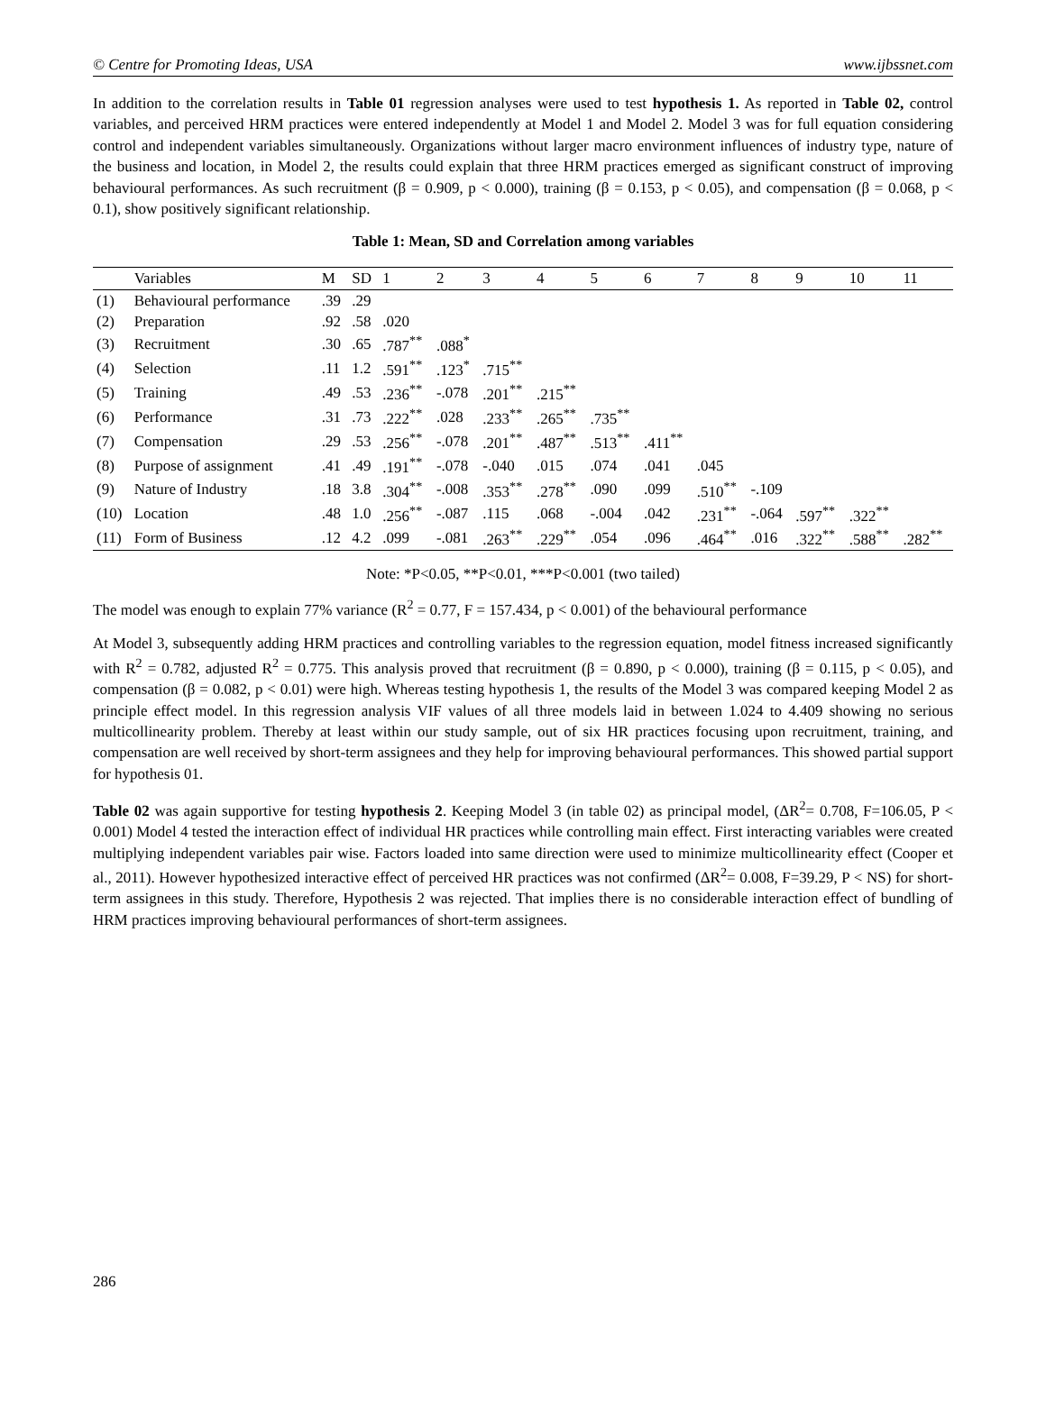© Centre for Promoting Ideas, USA www.ijbssnet.com
In addition to the correlation results in Table 01 regression analyses were used to test hypothesis 1. As reported in Table 02, control variables, and perceived HRM practices were entered independently at Model 1 and Model 2. Model 3 was for full equation considering control and independent variables simultaneously. Organizations without larger macro environment influences of industry type, nature of the business and location, in Model 2, the results could explain that three HRM practices emerged as significant construct of improving behavioural performances. As such recruitment (β = 0.909, p < 0.000), training (β = 0.153, p < 0.05), and compensation (β = 0.068, p < 0.1), show positively significant relationship.
Table 1: Mean, SD and Correlation among variables
| | Variables | M | SD | 1 | 2 | 3 | 4 | 5 | 6 | 7 | 8 | 9 | 10 | 11 |
| --- | --- | --- | --- | --- | --- | --- | --- | --- | --- | --- | --- | --- | --- | --- |
| (1) | Behavioural performance | .39 | .29 | | | | | | | | | | | |
| (2) | Preparation | .92 | .58 | .020 | | | | | | | | | | |
| (3) | Recruitment | .30 | .65 | .787<sup>**</sup> | .088<sup>*</sup> | | | | | | | | | |
| (4) | Selection | .11 | 1.2 | .591<sup>**</sup> | .123<sup>*</sup> | .715<sup>**</sup> | | | | | | | | |
| (5) | Training | .49 | .53 | .236<sup>**</sup> | -.078 | .201<sup>**</sup> | .215<sup>**</sup> | | | | | | | |
| (6) | Performance | .31 | .73 | .222<sup>**</sup> | .028 | .233<sup>**</sup> | .265<sup>**</sup> | .735<sup>**</sup> | | | | | | |
| (7) | Compensation | .29 | .53 | .256<sup>**</sup> | -.078 | .201<sup>**</sup> | .487<sup>**</sup> | .513<sup>**</sup> | .411<sup>**</sup> | | | | | |
| (8) | Purpose of assignment | .41 | .49 | .191<sup>**</sup> | -.078 | -.040 | .015 | .074 | .041 | .045 | | | | |
| (9) | Nature of Industry | .18 | 3.8 | .304<sup>**</sup> | -.008 | .353<sup>**</sup> | .278<sup>**</sup> | .090 | .099 | .510<sup>**</sup> | -.109 | | | |
| (10) | Location | .48 | 1.0 | .256<sup>**</sup> | -.087 | .115 | .068 | -.004 | .042 | .231<sup>**</sup> | -.064 | .597<sup>**</sup> | .322<sup>**</sup> | |
| (11) | Form of Business | .12 | 4.2 | .099 | -.081 | .263<sup>**</sup> | .229<sup>**</sup> | .054 | .096 | .464<sup>**</sup> | .016 | .322<sup>**</sup> | .588<sup>**</sup> | .282<sup>**</sup> |
Note: *P<0.05, **P<0.01, ***P<0.001 (two tailed)
The model was enough to explain 77% variance (R<sup>2</sup> = 0.77, F = 157.434, p < 0.001) of the behavioural performance
At Model 3, subsequently adding HRM practices and controlling variables to the regression equation, model fitness increased significantly with R<sup>2</sup> = 0.782, adjusted R<sup>2</sup> = 0.775. This analysis proved that recruitment (β = 0.890, p < 0.000), training (β = 0.115, p < 0.05), and compensation (β = 0.082, p < 0.01) were high. Whereas testing hypothesis 1, the results of the Model 3 was compared keeping Model 2 as principle effect model. In this regression analysis VIF values of all three models laid in between 1.024 to 4.409 showing no serious multicollinearity problem. Thereby at least within our study sample, out of six HR practices focusing upon recruitment, training, and compensation are well received by short-term assignees and they help for improving behavioural performances. This showed partial support for hypothesis 01.
Table 02 was again supportive for testing hypothesis 2. Keeping Model 3 (in table 02) as principal model, (ΔR<sup>2</sup>= 0.708, F=106.05, P < 0.001) Model 4 tested the interaction effect of individual HR practices while controlling main effect. First interacting variables were created multiplying independent variables pair wise. Factors loaded into same direction were used to minimize multicollinearity effect (Cooper et al., 2011). However hypothesized interactive effect of perceived HR practices was not confirmed (ΔR<sup>2</sup>= 0.008, F=39.29, P < NS) for short-term assignees in this study. Therefore, Hypothesis 2 was rejected. That implies there is no considerable interaction effect of bundling of HRM practices improving behavioural performances of short-term assignees.
286